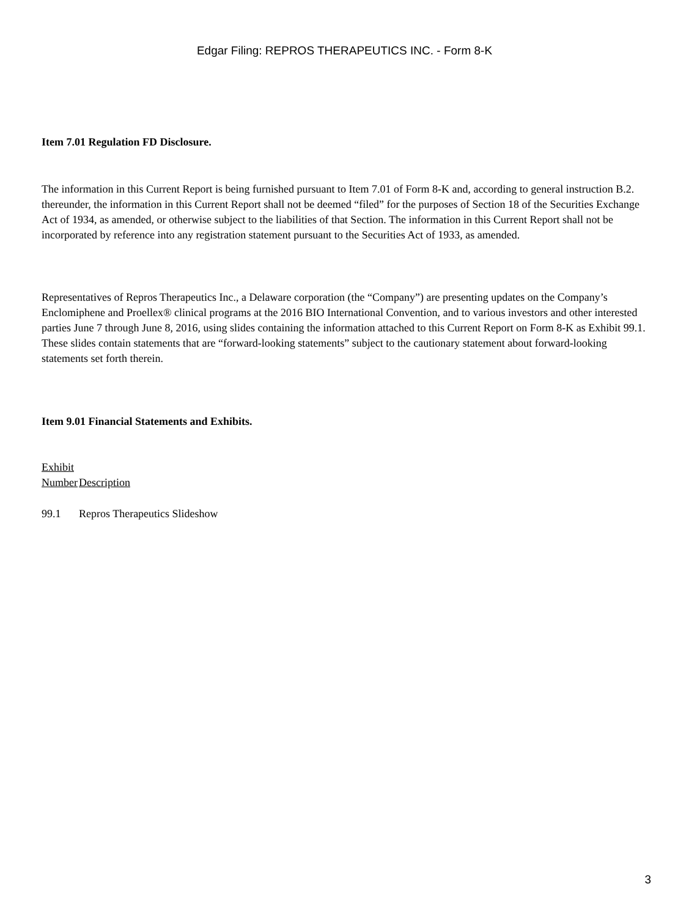Edgar Filing: REPROS THERAPEUTICS INC. - Form 8-K
Item 7.01 Regulation FD Disclosure.
The information in this Current Report is being furnished pursuant to Item 7.01 of Form 8-K and, according to general instruction B.2. thereunder, the information in this Current Report shall not be deemed “filed” for the purposes of Section 18 of the Securities Exchange Act of 1934, as amended, or otherwise subject to the liabilities of that Section. The information in this Current Report shall not be incorporated by reference into any registration statement pursuant to the Securities Act of 1933, as amended.
Representatives of Repros Therapeutics Inc., a Delaware corporation (the “Company”) are presenting updates on the Company’s Enclomiphene and Proellex® clinical programs at the 2016 BIO International Convention, and to various investors and other interested parties June 7 through June 8, 2016, using slides containing the information attached to this Current Report on Form 8-K as Exhibit 99.1. These slides contain statements that are “forward-looking statements” subject to the cautionary statement about forward-looking statements set forth therein.
Item 9.01 Financial Statements and Exhibits.
| Exhibit Number | Description |
| 99.1 | Repros Therapeutics Slideshow |
3